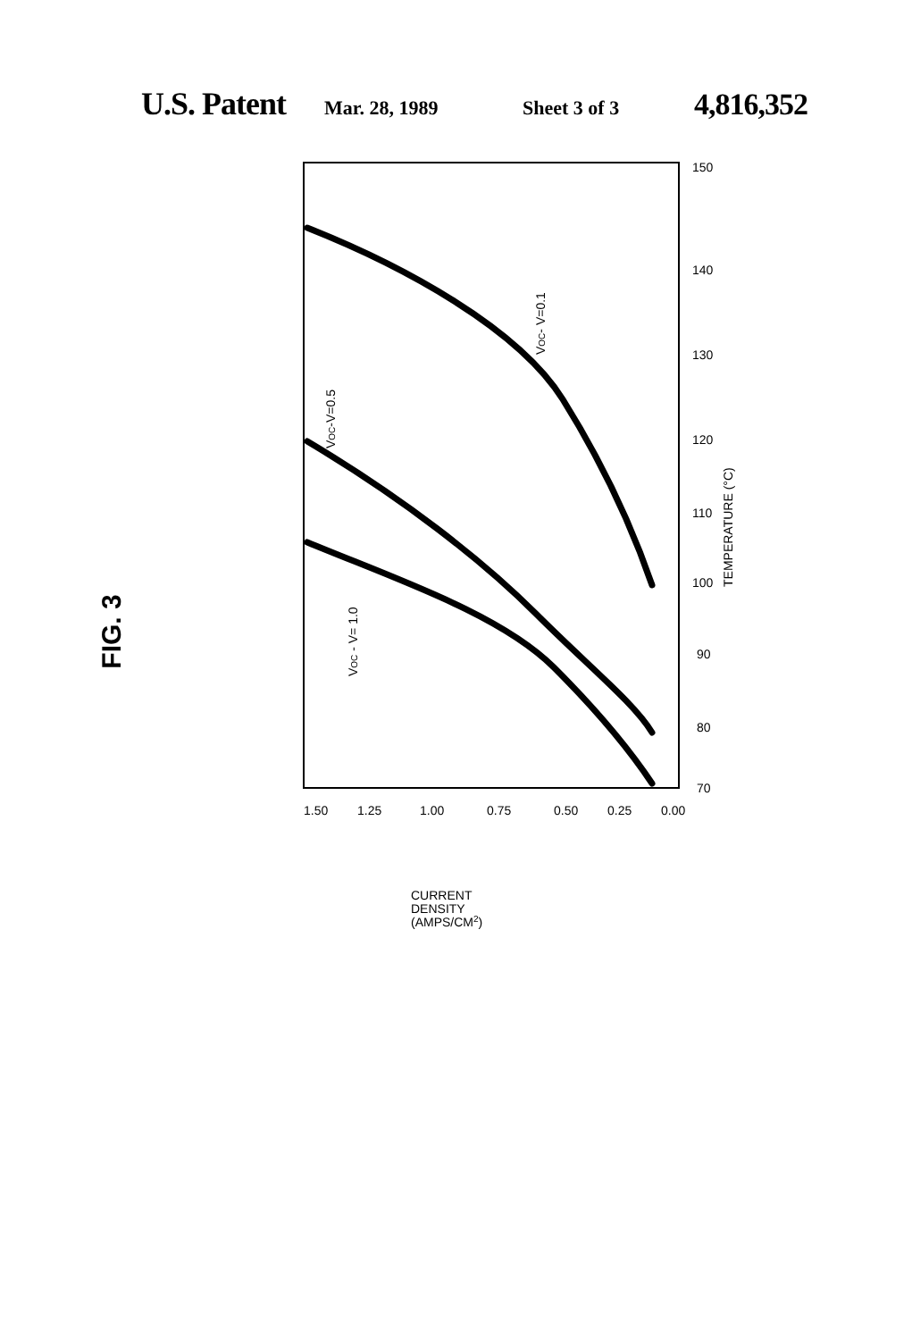U.S. Patent Mar. 28, 1989 Sheet 3 of 3 4,816,352
FIG. 3
70
80
90
100
110
120
130
140
150
1.50
1.25
1.00
0.75
0.50
0.25
0.00
TEMPERATURE (°C)
CURRENT
DENSITY
(AMPS/CM2)
VOC - V= 1.0
VOC-V=0.5
VOC- V=0.1